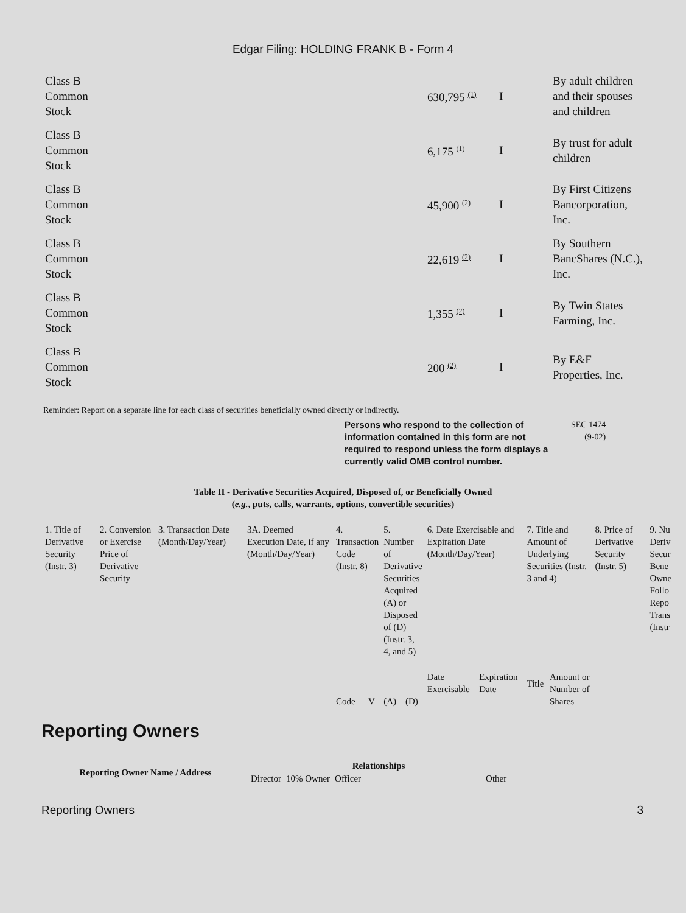Edgar Filing: HOLDING FRANK B - Form 4
| Class B Common Stock | 630,795 (1) | I | By adult children and their spouses and children |
| Class B Common Stock | 6,175 (1) | I | By trust for adult children |
| Class B Common Stock | 45,900 (2) | I | By First Citizens Bancorporation, Inc. |
| Class B Common Stock | 22,619 (2) | I | By Southern BancShares (N.C.), Inc. |
| Class B Common Stock | 1,355 (2) | I | By Twin States Farming, Inc. |
| Class B Common Stock | 200 (2) | I | By E&F Properties, Inc. |
Reminder: Report on a separate line for each class of securities beneficially owned directly or indirectly.
Persons who respond to the collection of information contained in this form are not required to respond unless the form displays a currently valid OMB control number.
SEC 1474
(9-02)
Table II - Derivative Securities Acquired, Disposed of, or Beneficially Owned
(e.g., puts, calls, warrants, options, convertible securities)
| 1. Title of Derivative Security (Instr. 3) | 2. Conversion or Exercise Price of Derivative Security | 3. Transaction Date (Month/Day/Year) | 3A. Deemed Execution Date, if any (Month/Day/Year) | 4. Transaction Code (Instr. 8) | | 5. Number of Derivative Securities Acquired (A) or Disposed of (D) (Instr. 3, 4, and 5) | | 6. Date Exercisable and Expiration Date (Month/Day/Year) | | 7. Title and Amount of Underlying Securities (Instr. 3 and 4) | | 8. Price of Derivative Security (Instr. 5) | 9. Nu Deriv Secur Bene Owne Follo Repo Trans (Instr |
| | | | | Code | V | (A) | (D) | Date Exercisable | Expiration Date | Title | Amount or Number of Shares | | |
Reporting Owners
| Reporting Owner Name / Address | Relationships | | | |
| --- | --- | --- | --- | --- |
| | Director | 10% Owner | Officer | Other |
Reporting Owners 3